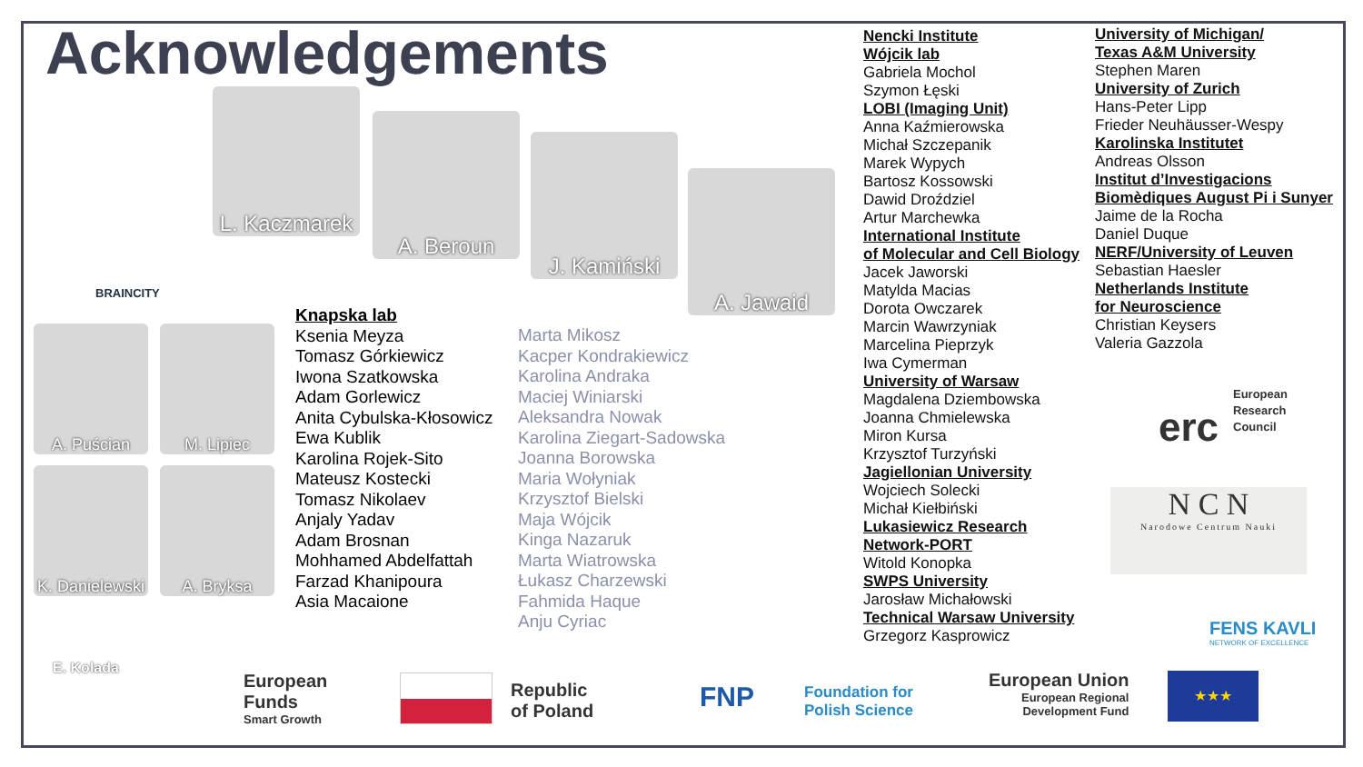Acknowledgements
BRAINCITY
L. Kaczmarek
A. Beroun
J. Kamiński
A. Jawaid
A. Puścian M. Lipiec
K. Danielewski
A. Bryksa
Knapska lab
Ksenia Meyza
Tomasz Górkiewicz
Iwona Szatkowska
Adam Gorlewicz
Anita Cybulska-Kłosowicz
Ewa Kublik
Karolina Rojek-Sito
Mateusz Kostecki
Tomasz Nikolaev
Anjaly Yadav
Adam Brosnan
Mohhamed Abdelfattah
Farzad Khanipoura
Asia Macaione
Marta Mikosz
Kacper Kondrakiewicz
Karolina Andraka
Maciej Winiarski
Aleksandra Nowak
Karolina Ziegart-Sadowska
Joanna Borowska
Maria Wołyniak
Krzysztof Bielski
Maja Wójcik
Kinga Nazaruk
Marta Wiatrowska
Łukasz Charzewski
Fahmida Haque
Anju Cyriac
Nencki Institute
Wójcik lab
Gabriela Mochol
Szymon Łęski
LOBI (Imaging Unit)
Anna Kaźmierowska
Michał Szczepanik
Marek Wypych
Bartosz Kossowski
Dawid Droździel
Artur Marchewka
International Institute
of Molecular and Cell Biology
Jacek Jaworski
Matylda Macias
Dorota Owczarek
Marcin Wawrzyniak
Marcelina Pieprzyk
Iwa Cymerman
University of Warsaw
Magdalena Dziembowska
Joanna Chmielewska
Miron Kursa
Krzysztof Turzyński
Jagiellonian University
Wojciech Solecki
Michał Kiełbiński
Lukasiewicz Research
Network-PORT
Witold Konopka
SWPS University
Jarosław Michałowski
Technical Warsaw University
Grzegorz Kasprowicz
University of Michigan/
Texas A&M University
Stephen Maren
University of Zurich
Hans-Peter Lipp
Frieder Neuhäusser-Wespy
Karolinska Institutet
Andreas Olsson
Institut d’Investigacions
Biomèdiques August Pi i Sunyer
Jaime de la Rocha
Daniel Duque
NERF/University of Leuven
Sebastian Haesler
Netherlands Institute
for Neuroscience
Christian Keysers
Valeria Gazzola
erc
European
Research
Council
N C N
Narodowe Centrum Nauki
FENS KAVLI
NETWORK OF EXCELLENCE
E. Kolada
European
Funds
Smart Growth
Republic
of Poland
FNP
Foundation for
Polish Science
European Union
European Regional
Development Fund
★★★